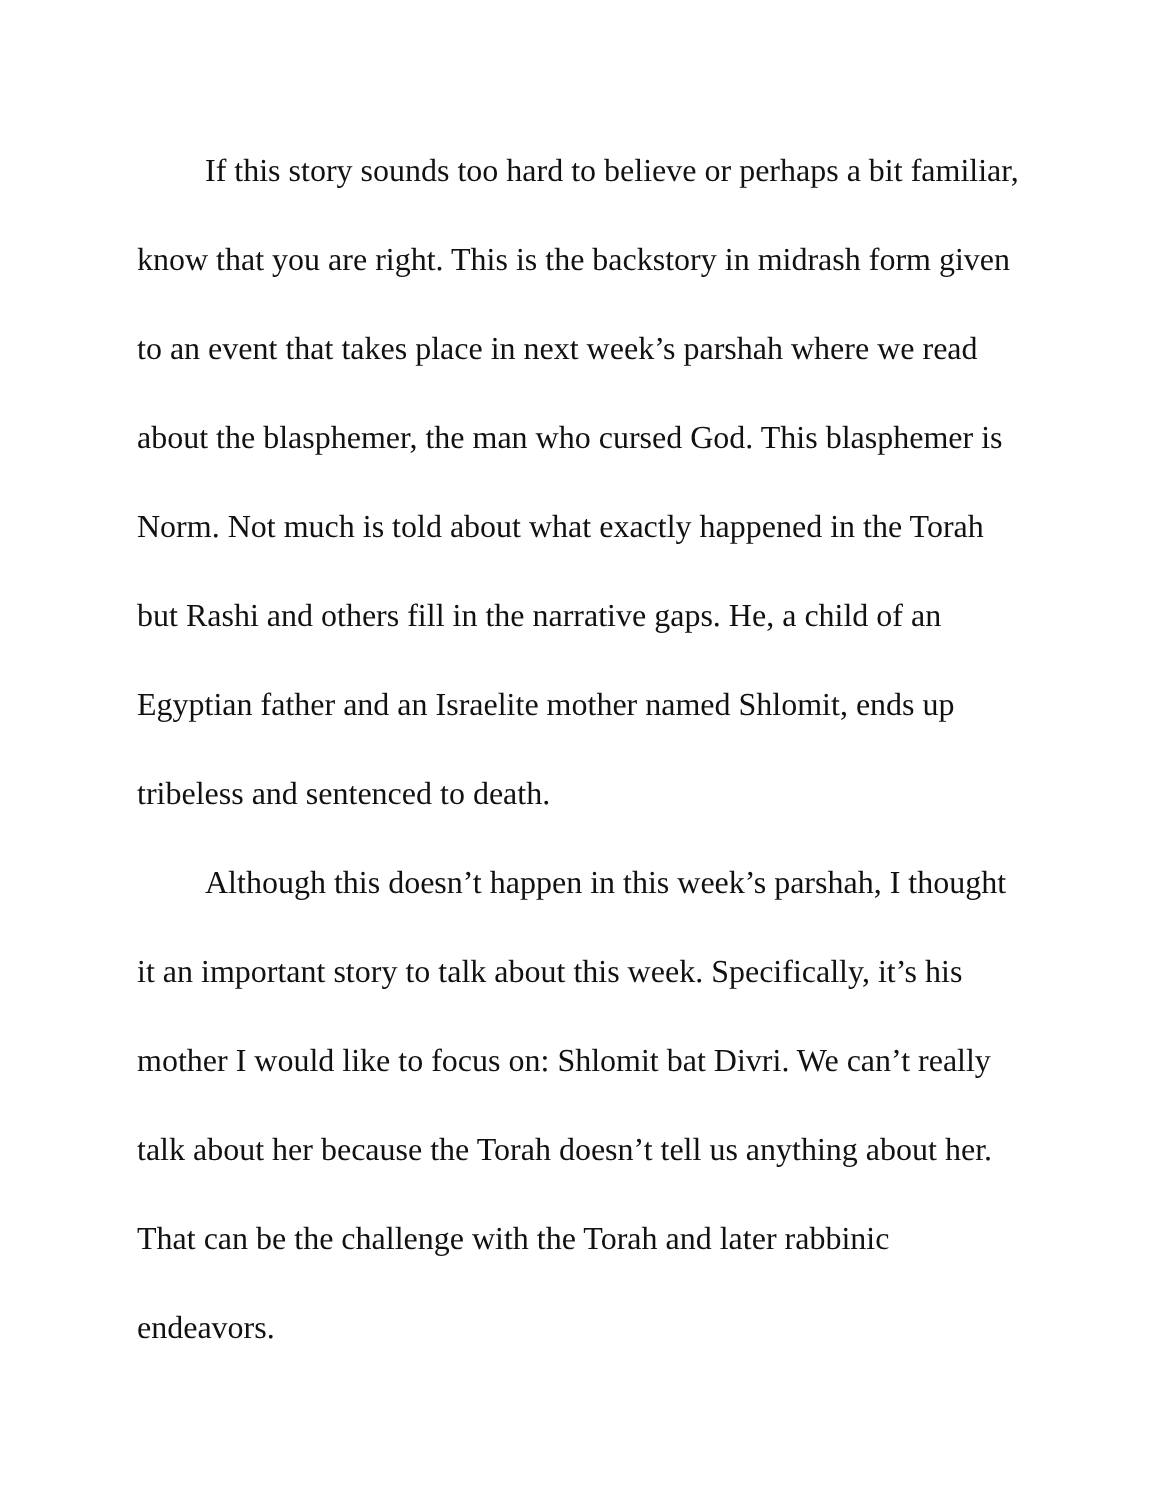If this story sounds too hard to believe or perhaps a bit familiar, know that you are right. This is the backstory in midrash form given to an event that takes place in next week’s parshah where we read about the blasphemer, the man who cursed God. This blasphemer is Norm. Not much is told about what exactly happened in the Torah but Rashi and others fill in the narrative gaps. He, a child of an Egyptian father and an Israelite mother named Shlomit, ends up tribeless and sentenced to death.
Although this doesn’t happen in this week’s parshah, I thought it an important story to talk about this week. Specifically, it’s his mother I would like to focus on: Shlomit bat Divri. We can’t really talk about her because the Torah doesn’t tell us anything about her. That can be the challenge with the Torah and later rabbinic endeavors.